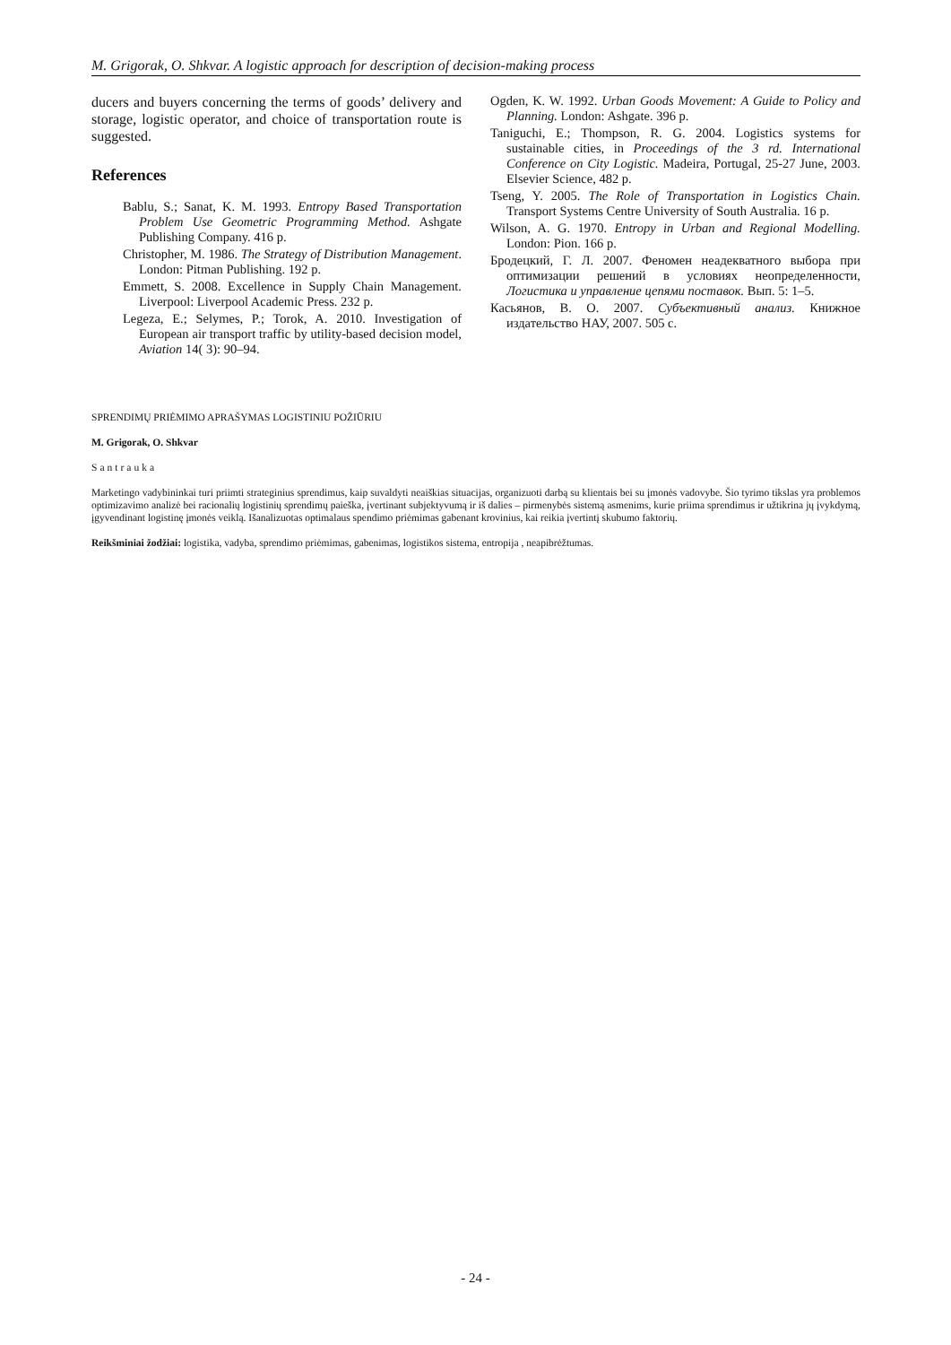M. Grigorak, O. Shkvar. A logistic approach for description of decision-making process
ducers and buyers concerning the terms of goods’ delivery and storage, logistic operator, and choice of transportation route is suggested.
References
Bablu, S.; Sanat, K. M. 1993. Entropy Based Transportation Problem Use Geometric Programming Method. Ashgate Publishing Company. 416 p.
Christopher, M. 1986. The Strategy of Distribution Management. London: Pitman Publishing. 192 p.
Emmett, S. 2008. Excellence in Supply Chain Management. Liverpool: Liverpool Academic Press. 232 p.
Legeza, E.; Selymes, P.; Torok, A. 2010. Investigation of European air transport traffic by utility-based decision model, Aviation 14( 3): 90–94.
Ogden, K. W. 1992. Urban Goods Movement: A Guide to Policy and Planning. London: Ashgate. 396 p.
Taniguchi, E.; Thompson, R. G. 2004. Logistics systems for sustainable cities, in Proceedings of the 3 rd. International Conference on City Logistic. Madeira, Portugal, 25-27 June, 2003. Elsevier Science, 482 p.
Tseng, Y. 2005. The Role of Transportation in Logistics Chain. Transport Systems Centre University of South Australia. 16 p.
Wilson, A. G. 1970. Entropy in Urban and Regional Modelling. London: Pion. 166 p.
Бродецкий, Г. Л. 2007. Феномен неадекватного выбора при оптимизации решений в условиях неопределенности, Логистика и управление цепями поставок. Вып. 5: 1–5.
Касьянов, В. О. 2007. Субъективный анализ. Книжное издательство НАУ, 2007. 505 с.
SPRENDIMŲ PRIĖMIMO APRAŠYMAS LOGISTINIU POŽIŪRIU
M. Grigorak, O. Shkvar
Santrauka
Marketingo vadybininkai turi priimti strateginius sprendimus, kaip suvaldyti neaiškias situacijas, organizuoti darbą su klientais bei su įmonės vadovybe. Šio tyrimo tikslas yra problemos optimizavimo analizė bei racionalių logistinių sprendimų paieška, įvertinant subjektyvumą ir iš dalies – pirmenybės sistemą asmenims, kurie priima sprendimus ir užtikrina jų įvykdymą, įgyvendinant logistinę įmonės veiklą. Išanalizuotas optimalaus spendimo priėmimas gabenant krovinius, kai reikia įvertintį skubumo faktorių.
Reikšminiai žodžiai: logistika, vadyba, sprendimo priėmimas, gabenimas, logistikos sistema, entropija , neapibrėžtumas.
- 24 -